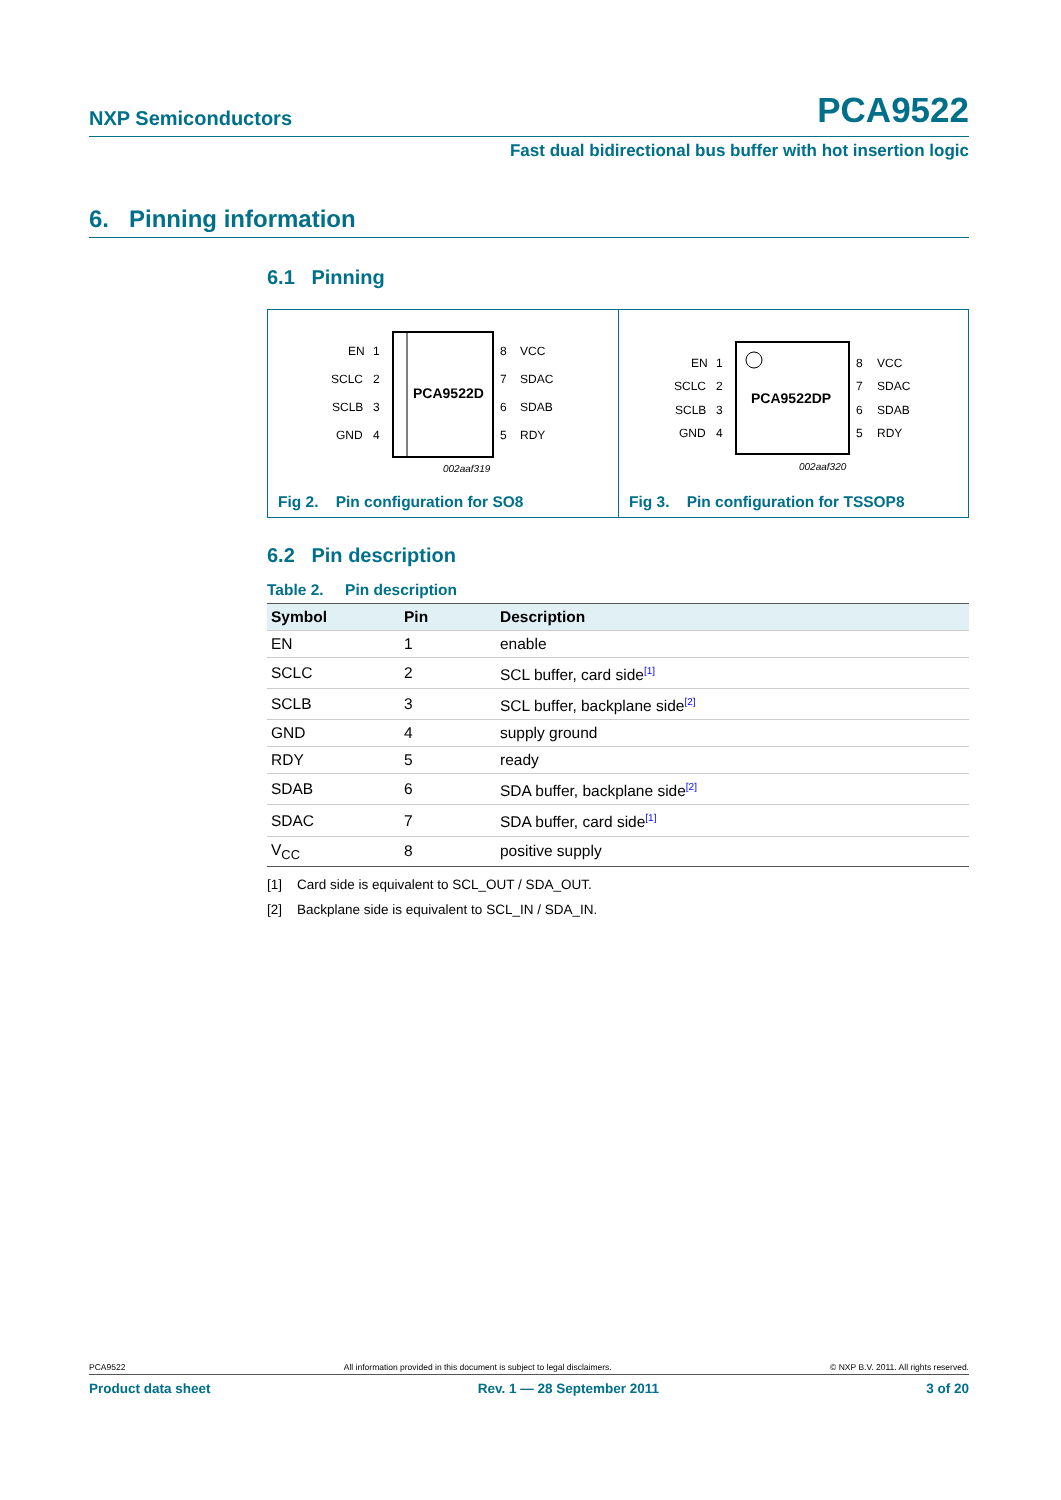NXP Semiconductors PCA9522
Fast dual bidirectional bus buffer with hot insertion logic
6. Pinning information
6.1 Pinning
PCA9522D
EN
SCLC
SCLB
GND
1
2
3
4
8
7
6
5
VCC
SDAC
SDAB
RDY
002aaf319
Fig 2. Pin configuration for SO8
PCA9522DP
EN
SCLC
SCLB
GND
1
2
3
4
8
7
6
5
VCC
SDAC
SDAB
RDY
002aaf320
Fig 3. Pin configuration for TSSOP8
6.2 Pin description
Table 2. Pin description
| Symbol | Pin | Description |
| --- | --- | --- |
| EN | 1 | enable |
| SCLC | 2 | SCL buffer, card side<sup>[1]</sup> |
| SCLB | 3 | SCL buffer, backplane side<sup>[2]</sup> |
| GND | 4 | supply ground |
| RDY | 5 | ready |
| SDAB | 6 | SDA buffer, backplane side<sup>[2]</sup> |
| SDAC | 7 | SDA buffer, card side<sup>[1]</sup> |
| V<sub>CC</sub> | 8 | positive supply |
[1] Card side is equivalent to SCL_OUT / SDA_OUT.
[2] Backplane side is equivalent to SCL_IN / SDA_IN.
PCA9522 All information provided in this document is subject to legal disclaimers. © NXP B.V. 2011. All rights reserved.
Product data sheet Rev. 1 — 28 September 2011 3 of 20